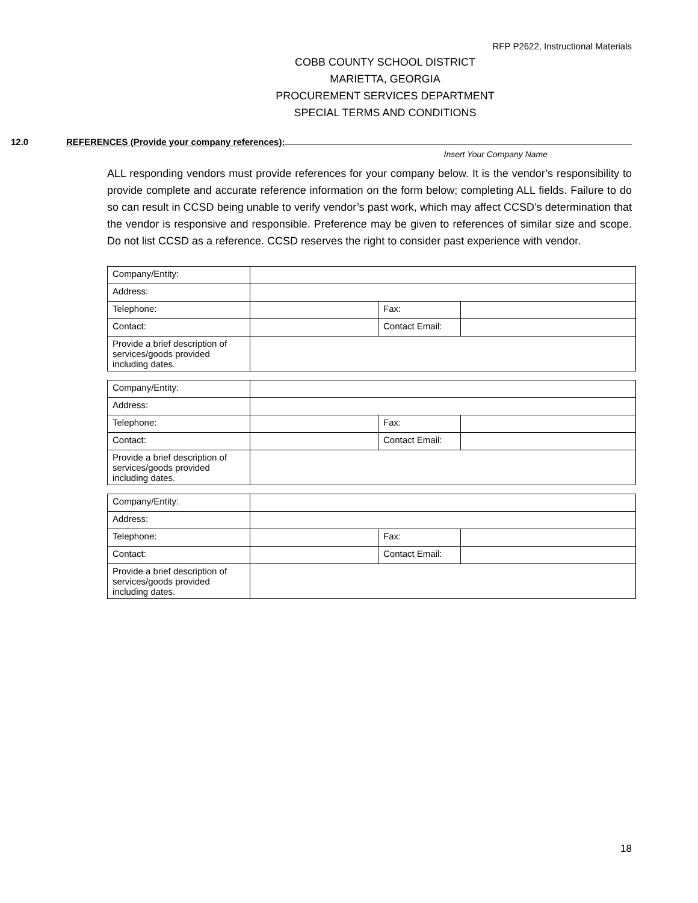RFP P2622, Instructional Materials
COBB COUNTY SCHOOL DISTRICT
MARIETTA, GEORGIA
PROCUREMENT SERVICES DEPARTMENT
SPECIAL TERMS AND CONDITIONS
12.0 REFERENCES (Provide your company references):
Insert Your Company Name
ALL responding vendors must provide references for your company below. It is the vendor’s responsibility to provide complete and accurate reference information on the form below; completing ALL fields. Failure to do so can result in CCSD being unable to verify vendor’s past work, which may affect CCSD’s determination that the vendor is responsive and responsible. Preference may be given to references of similar size and scope. Do not list CCSD as a reference. CCSD reserves the right to consider past experience with vendor.
| Company/Entity: | | | |
| Address: | | | |
| Telephone: | | Fax: | |
| Contact: | | Contact Email: | |
| Provide a brief description of services/goods provided including dates. | | | |
| Company/Entity: | | | |
| Address: | | | |
| Telephone: | | Fax: | |
| Contact: | | Contact Email: | |
| Provide a brief description of services/goods provided including dates. | | | |
| Company/Entity: | | | |
| Address: | | | |
| Telephone: | | Fax: | |
| Contact: | | Contact Email: | |
| Provide a brief description of services/goods provided including dates. | | | |
18